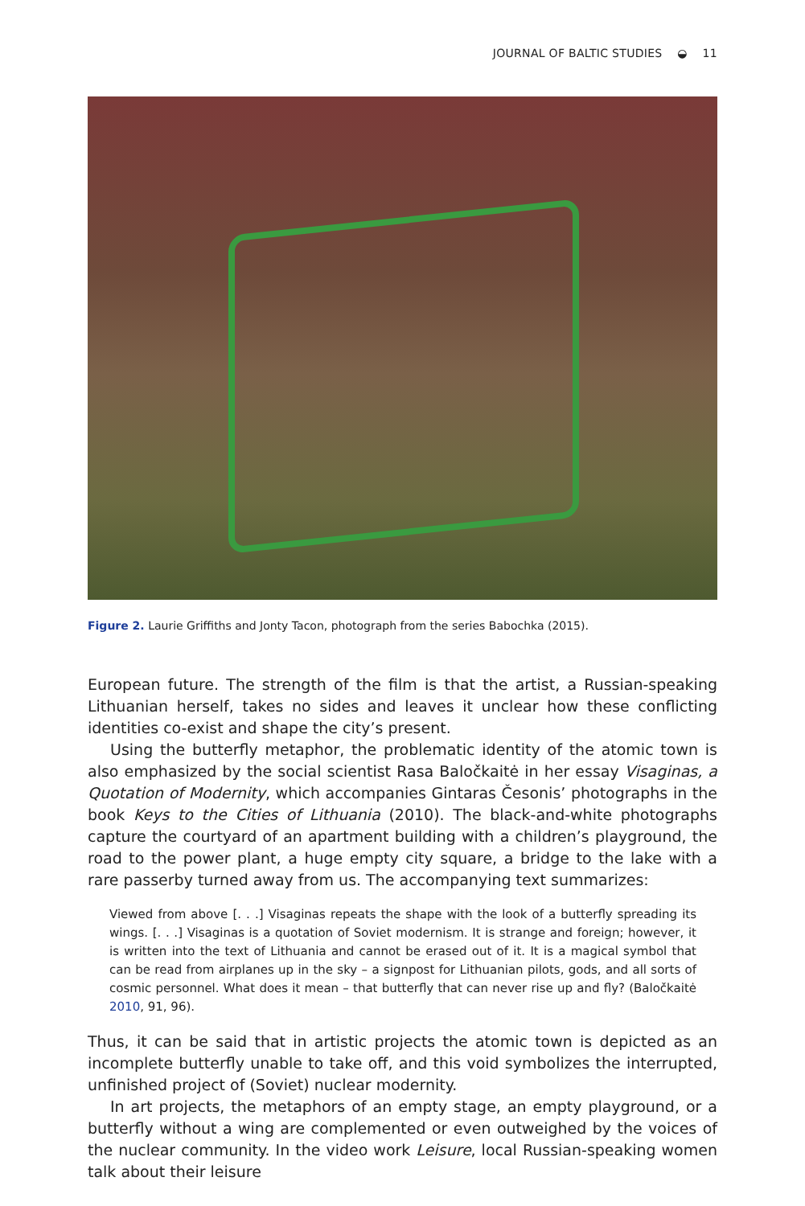JOURNAL OF BALTIC STUDIES ◒ 11
Figure 2. Laurie Griffiths and Jonty Tacon, photograph from the series Babochka (2015).
European future. The strength of the film is that the artist, a Russian-speaking Lithuanian herself, takes no sides and leaves it unclear how these conflicting identities co-exist and shape the city’s present.
Using the butterfly metaphor, the problematic identity of the atomic town is also emphasized by the social scientist Rasa Baločkaitė in her essay Visaginas, a Quotation of Modernity, which accompanies Gintaras Česonis’ photographs in the book Keys to the Cities of Lithuania (2010). The black-and-white photographs capture the courtyard of an apartment building with a children’s playground, the road to the power plant, a huge empty city square, a bridge to the lake with a rare passerby turned away from us. The accompanying text summarizes:
Viewed from above [. . .] Visaginas repeats the shape with the look of a butterfly spreading its wings. [. . .] Visaginas is a quotation of Soviet modernism. It is strange and foreign; however, it is written into the text of Lithuania and cannot be erased out of it. It is a magical symbol that can be read from airplanes up in the sky – a signpost for Lithuanian pilots, gods, and all sorts of cosmic personnel. What does it mean – that butterfly that can never rise up and fly? (Baločkaitė 2010, 91, 96).
Thus, it can be said that in artistic projects the atomic town is depicted as an incomplete butterfly unable to take off, and this void symbolizes the interrupted, unfinished project of (Soviet) nuclear modernity.
In art projects, the metaphors of an empty stage, an empty playground, or a butterfly without a wing are complemented or even outweighed by the voices of the nuclear community. In the video work Leisure, local Russian-speaking women talk about their leisure